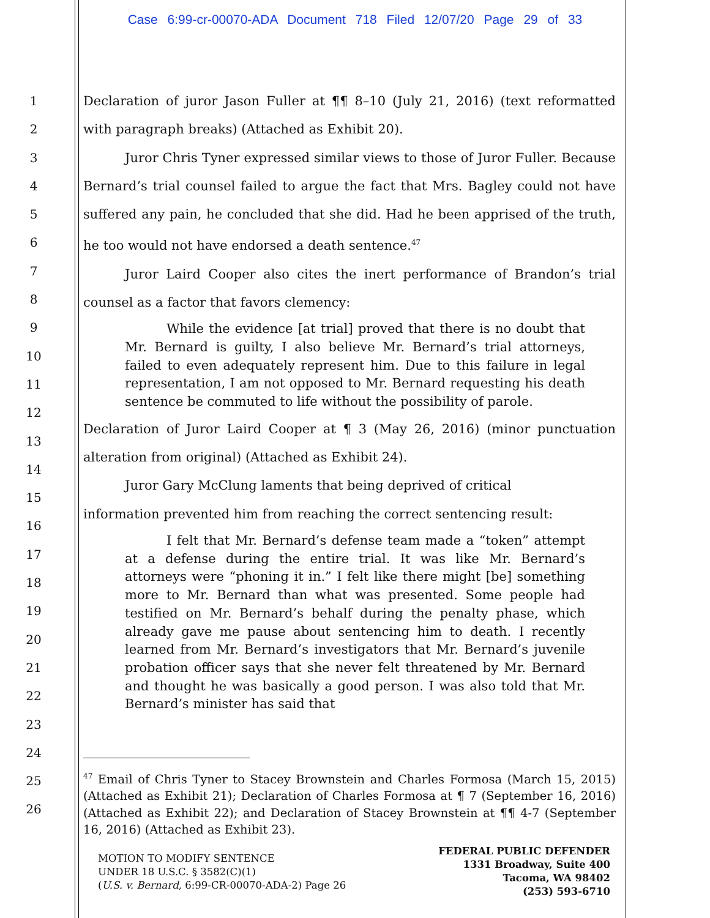Case 6:99-cr-00070-ADA Document 718 Filed 12/07/20 Page 29 of 33
1
2
3
4
5
6
7
8
9
10
11
12
13
14
15
16
17
18
19
20
21
22
23
24
25
26
Declaration of juror Jason Fuller at ¶¶ 8–10 (July 21, 2016) (text reformatted with paragraph breaks) (Attached as Exhibit 20).
Juror Chris Tyner expressed similar views to those of Juror Fuller. Because Bernard’s trial counsel failed to argue the fact that Mrs. Bagley could not have suffered any pain, he concluded that she did. Had he been apprised of the truth, he too would not have endorsed a death sentence.<sup>47</sup>
Juror Laird Cooper also cites the inert performance of Brandon’s trial counsel as a factor that favors clemency:
While the evidence [at trial] proved that there is no doubt that Mr. Bernard is guilty, I also believe Mr. Bernard’s trial attorneys, failed to even adequately represent him. Due to this failure in legal representation, I am not opposed to Mr. Bernard requesting his death sentence be commuted to life without the possibility of parole.
Declaration of Juror Laird Cooper at ¶ 3 (May 26, 2016) (minor punctuation alteration from original) (Attached as Exhibit 24).
Juror Gary McClung laments that being deprived of critical
information prevented him from reaching the correct sentencing result:
I felt that Mr. Bernard’s defense team made a “token” attempt at a defense during the entire trial. It was like Mr. Bernard’s attorneys were “phoning it in.” I felt like there might [be] something more to Mr. Bernard than what was presented. Some people had testified on Mr. Bernard’s behalf during the penalty phase, which already gave me pause about sentencing him to death. I recently learned from Mr. Bernard’s investigators that Mr. Bernard’s juvenile probation officer says that she never felt threatened by Mr. Bernard and thought he was basically a good person. I was also told that Mr. Bernard’s minister has said that
<sup>47</sup> Email of Chris Tyner to Stacey Brownstein and Charles Formosa (March 15, 2015) (Attached as Exhibit 21); Declaration of Charles Formosa at ¶ 7 (September 16, 2016) (Attached as Exhibit 22); and Declaration of Stacey Brownstein at ¶¶ 4-7 (September 16, 2016) (Attached as Exhibit 23).
MOTION TO MODIFY SENTENCE
UNDER 18 U.S.C. § 3582(C)(1)
(U.S. v. Bernard, 6:99-CR-00070-ADA-2) Page 26
FEDERAL PUBLIC DEFENDER
1331 Broadway, Suite 400
Tacoma, WA 98402
(253) 593-6710